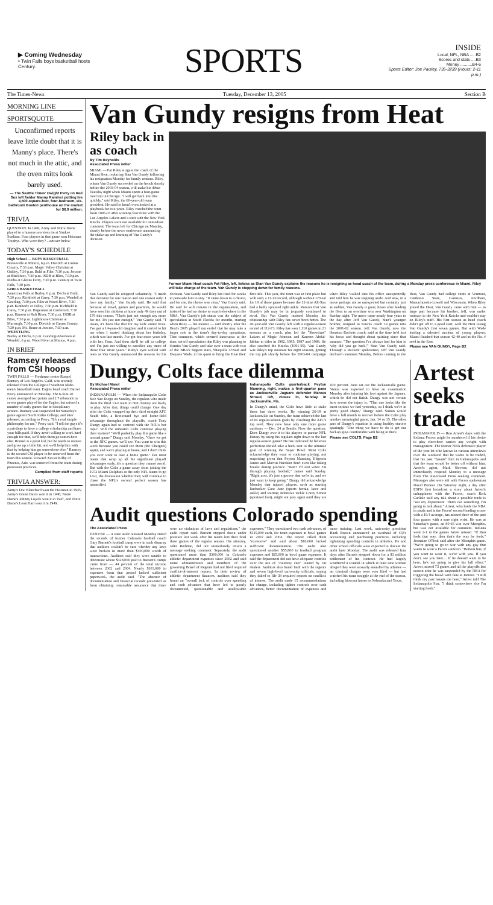▶ Coming Wednesday
• Twin Falls boys basketball hosts Century.
SPORTS
INSIDE
Local, NFL, NBA .....B2
Scores and stats ....B3
Money ..........B4-6
Sports Editor: Joe Paisley, 735-3239 (Hours: 2-11 p.m.)
The Times-News Tuesday, December 13, 2005 Section B
MORNING LINE
SPORTSQUOTE
Unconfirmed reports leave little doubt that it is Manny's place. There's not much in the attic, and the oven mitts look barely used.
— The Seattle Times' Dwight Perry on Red Sox left fielder Manny Ramirez putting his 4,500-square-foot, four-bedroom, six-bathroom Boston penthouse on the market for $6.9 million.
TRIVIA
QUESTION: In 1946, Army and Notre Dame played to a famous scoreless tie at Yankee Stadium. Four players in that game won Heisman Trophys. Who were they? ...answer below
TODAY'S SCHEDULE
High School — BOYS BASKETBALL
Bonneville at Minico, 6 p.m. Dietrich at Camas County, 7:30 p.m. Magic Valley Christian at Oakley, 7:30 p.m. Buhl at Filer, 7:30 p.m. Jerome at Blackfoot, 7:30 p.m. ISDB at Bliss, 7:30 p.m. Melba at Glenns Ferry, 7:30 p.m. Century at Twin Falls, 7:30 p.m.
GIRLS BASKETBALL
American Falls at Burley, 6 p.m. Declo at Buhl, 7:30 p.m. Richfield at Carey, 7:30 p.m. Wendell at Gooding, 7:30 p.m. Filer at Wood River, 7:30 p.m. Kimberly at Valley, 7:30 p.m. Richfield at Carey, 7:30 p.m. Hagerman at Castleford, 7:30 p.m. Hansen at Raft River, 7:30 p.m. ISDB at Bliss, 7:30 p.m. Lighthouse Christian at Murtaugh, 7:30 p.m. Dietrich at Camas County, 7:30 p.m. Mt. Home at Jerome, 7:30 p.m.
WRESTLING
Burley at Declo, 6 p.m. Gooding/Aberdeen at Wendell, 6 p.m. Wood River at Minico, 4 p.m.
IN BRIEF
Ramsey released from CSI hoops
TWIN FALLS — Freshman center Ronnel Ramsey of Los Angeles, Calif. was recently released from the College of Southern Idaho men's basketball team. Eagles head coach Barret Peery announced on Monday. The 6-foot-10 center averaged two points and 2.7 rebounds in seven games played for the Eagles, but missed a number of early games due to disciplinary actions. Ramsey was suspended for Saturday's game against North Idaho College, and later released, according to Peery. "It's a real simple philosophy for me," Peery said. "I tell the guys it's a privilege to have a college scholarship and have your bills paid. If they aren't willing to work hard enough for that, we'll help them go somewhere else. Ronnel is a great kid, but he needs to mature and grow up a little bit, and we'll help him with that by helping him go somewhere else." Ramsey is the second CSI player to be removed from the team this season. Forward Xavier Kilby of Phoenix, Ariz. was removed from the team during preseason practices.
Compiled from staff reports
TRIVIA ANSWER:
Army's Doc Blanchard won the Heisman in 1945; Army's Glenn Davis won it in 1946; Notre Dame's Johnny Lujack won it in 1947, and Notre Dame's Leon Hart won it in 1949.
Van Gundy resigns from Heat
Riley back in as coach
By Tim Reynolds
Associated Press writer
MIAMI — Pat Riley is again the coach of the Miami Heat, replacing Stan Van Gundy following his resignation Monday for family reasons. Riley, whom Van Gundy succeeded on the bench shortly before the 2003-04 season, will make his debut Tuesday night when Miami opens a four-game road trip in Chicago. "I will get back into this quickly," said Riley, the 60-year-old team president. He said he hasn't even looked at a playbook for two years. Riley coached the team from 1995-03 after winning four titles with the Los Angeles Lakers and a stint with the New York Knicks. Players were not available for immediate comment. The team left for Chicago on Monday, shortly before the news conference announcing the shake-up and learning of Van Gundy's decision.
Former Miami Heat coach Pat Riley, left, listens as Stan Van Gundy explains the reasons he is resigning as head coach of the team, during a Monday press conference in Miami. Riley will take charge of the team. Van Gundy is stepping down for family reasons.
Van Gundy said he resigned voluntarily. "I made this decision for one reason and one reason only: I love my family," Van Gundy said. He said that because of travel, games and practices, he would have seen his children at home only 49 days out of 170 this season. "That's just not enough any more for me. It's just not enough," Van Gundy said. "I mean, it's been like that for my kids' entire lives. I've got a 14-year-old daughter and it started to hit me when I started thinking about her birthday, which was last month. I've got four more years left with her. Four. And then she'll be off to college and I'm just not willing to sacrifice any more of those four more years." Riley's eyes welled with tears as Van Gundy announced the reasons for his decision. Van Gundy said Riley has tried for weeks to persuade him to stay. "It came down to a choice, and for me, the choice was clear," Van Gundy said. He said he will remain in the organization, and insisted he had no desire to coach elsewhere in the NBA. Van Gundy's job status was the subject of speculation in South Florida for months, starting when Riley — his mentor — said shortly after the Heat's 2005 playoff run ended that he may take a larger role in the team's day-to-day operations. That comment, which seemed innocuous at the time, set off speculation that Riley was planning to dismiss Van Gundy and take over a team with two of the NBA's biggest stars, Shaquille O'Neal and Dwyane Wade, in his quest to bring the Heat their first title. This year, the team was in first place but with only a 11-10 record, although without O'Neal for 18 of those games because the 12-time All-Star had a badly sprained right ankle. Rumors that Van Gundy's job may be in jeopardy continued to swirl. But Van Gundy insisted Monday his relationship with Riley has never been better. The 46-year-old Van Gundy left with a regular-season record of 112-73. Riley has won 1,110 games in 21 seasons as a coach, plus led the "Showtime" Lakers of Magic Johnson and Kareem Abdul-Jabbar to titles in 1982, 1985, 1987 and 1988. He also coached the Knicks (1991-95). Van Gundy was Riley's top assistant for eight seasons, getting the top job shortly before the 2003-04 campaign when Riley walked into his office unexpectedly and told him he was stepping aside. And now, in a move perhaps not so unexpected but certainly just as sudden, Van Gundy is gone, hours after leading the Heat to an overtime win over Washington on Sunday night. The move came nearly four years to the day after Jeff Van Gundy, Stan's younger brother, resigned as Knicks coach 19 games into the 2001-02 season. Jeff Van Gundy, now the Houston Rockets coach, said at the time he'd lost his focus and thought about quitting since that summer. "The question I've always had for him is 'why did you go back,'" Stan Van Gundy said. Through a Rockets' spokesman, Jeff Van Gundy declined comment Monday. Before coming to the Heat, Van Gundy had college stints at Vermont, Castleton State, Canisius, Fordham, Massachusetts-Lowell and Wisconsin. When Riley joined the Heat, Van Gundy came with him — in large part because his brother, Jeff, was under contract to the New York Knicks and couldn't stay on Riley's staff. His first season as head coach didn't get off to a good start, with the Heat losing Van Gundy's first seven games. But with Wade leading a talented nucleus of young players, Miami finished that season 42-40 and as the No. 4 seed in the East.
Please see VAN GUNDY, Page B2
Dungy, Colts face dilemma
By Michael Marot
Associated Press writer
INDIANAPOLIS — When the Indianapolis Colts face San Diego on Sunday, the regulars who made them the third 13-0 team in NFL history are likely to play. After that, things could change. One day after the Colts wrapped up their third straight AFC South title, a first-round bye and home-field advantage throughout the playoffs, coach Tony Dungy again had to contend with the NFL's hot topic: Will the unbeaten Colts continue playing their starters? "We'll probably play this game like a normal game," Dungy said Monday. "Once we get to the NFC games, we'll see. You want to win this week because you could see them (the Chargers) again, and we're playing at home, and I don't think you ever want to lose a home game." For most teams that wrap up all the significant playoff advantages early, it's a question they cannot avoid. But with the Colts a game away from joining the 1972 Miami Dolphins as the only NFL teams to go 14-0, the discussion whether they will continue to chase the NFL's second perfect season has intensified.
Indianapolis Colts quarterback Peyton Manning, right, makes a first-quarter pass as Jacksonville Jaguars defender Marcus Stroud, left, closes in, Sunday in Jacksonville, Fla.
In Dungy's mind, the Colts have little at stake these last three weeks. By winning 26-18 at Jacksonville on Sunday, the team achieved the last of its regular-season goals by clinching the AFC's top seed. They now have only one more game outdoors — Dec. 24 at Seattle. Now the question. Does Dungy owe it to his players to pursue NFL history by using his regulars right down to the last regular-season game? He has indicated he believes perfection should take a back seat to the ultimate goal of winning the Super Bowl. Most Colts acknowledge they want to continue playing, not surprising given that Peyton Manning, Edgerrin James and Marvin Harrison don't even like taking breaks during practice. "Rest? I'll rest when I'm through playing football," James said Sunday. "Right now, it's just a groove that we're in, and we just want to keep going." Dungy did acknowledge Monday that injured players, such as starting linebacker Cato June (sports hernia, knee and ankle) and starting defensive tackle Corey Simon (sprained foot), might not play again until they are 100 percent. June sat out the Jacksonville game. Simon was expected to have an examination Monday after injuring his foot against the Jaguars, which he did not finish. Dungy was not certain how severe the injury is. "That one looks like the most serious we had yesterday, so I think we're in pretty good shape," Dungy said. Simon would have a full month to recover before the Colts play another meaningful game, Jan. 14 or 15. The other part of Dungy's equation is using healthy starters sparingly. "One thing we have to do is get our backup guys comfortable with being in there.
Please see COLTS, Page B2
Audit questions Colorado spending
The Associated Press
DENVER — A state audit released Monday stated the records of former Colorado football coach Gary Barnett's football camp were in such disarray that auditors couldn't be sure whether any laws were broken in more than $400,000 worth of transactions. Auditors said they were unable to determine where $328,000 paid to Barnett's camps came from — 44 percent of the total income between 2002 and 2004. Nearly $103,000 in expenses from that period lacked sufficient paperwork, the audit said. "The absence of documentation and financial records prevented us from obtaining reasonable assurance that there were no violations of laws and regulations," the audit report said. Barnett stepped down under pressure last week after his teams lost their final three games of the regular season. His attorney, John Rodman, did not immediately return a message seeking comment. Separately, the audit questioned more than $300,000 in Colorado athletic department expenses since 2002 and said some administrators and members of the governing Board of Regents had not filed required conflict-of-interest reports. In their review of athletic department finances, auditors said they found an "overall lack of controls over spending and cash advances that have led to poorly documented, questionable and unallowable expenses." They questioned two cash advances, of $115,000 each, for team expenses at bowl games in 2002 and 2004. The report called them "excessive" and said about $16,000 lacked sufficient documentation. The audit also questioned another $55,800 in football program expenses and $25,000 in bowl game expenses. It said the department did not have adequate controls over the use of "courtesy cars" loaned by car dealers. Auditors also found fault with the regents and seven high-level university officials, saying they failed to file 38 required reports on conflicts of interest. The audit made 15 recommendations for change, including tighter controls over cash advances, better documentation of expenses and more training. Last week, university president Hank Brown announced an overhaul of CU's accounting and purchasing practices, including tightening spending controls in athletics. He and other school officials were expected to discuss the audit later Monday. The audit was released four days after Barnett stepped down for a $3 million settlement of his contract. He had largely weathered a scandal in which at least nine women alleged they were sexually assaulted by athletes — no criminal charges were ever filed — but had watched his team struggle at the end of the season, including blowout losses to Nebraska and Texas.
Artest seeks trade
INDIANAPOLIS — Ron Artest's days with the Indiana Pacers might be numbered if his desire to play elsewhere carries any weight with management. The former NBA defensive player of the year let it be known in various interviews over the weekend that he wants to be traded, that his past "haunts" him in Indianapolis and that the team would be better off without him. Artest's agent, Mark Stevens, did not immediately respond Monday to a message from The Associated Press seeking comment. Messages also were left with Pacers spokesman David Benner. On Saturday night, a day after ESPN first broadcast a story about Artest's unhappiness with the Pacers, coach Rick Carlisle said any talk about a possible trade is "not my department. That's not something I'm going to talk about." Artest, who leads the NBA in steals and is the Pacers' second-leading scorer with a 19.4 average, has missed three of the past four games with a sore right wrist. He was at Saturday's game, an 80-66 win over Memphis, but was not available for comment. Indiana went 2-1 in the games Artest missed. "If Ron feels that way, then that's the way he feels," Jermaine O'Neal said after the Memphis game. "We're going to go to war with any guy that wants to wear a Pacers uniform. "Bottom line, if you want to wear it, we're with you. If you don't, see you later.... If he doesn't want to be here, he's not going to give his full effort." Artest missed 73 games and all the playoffs last season after he was suspended by the NBA for triggering the brawl with fans in Detroit. "I still think my past haunts me here," Artest told The Indianapolis Star. "I think somewhere else I'm starting fresh."